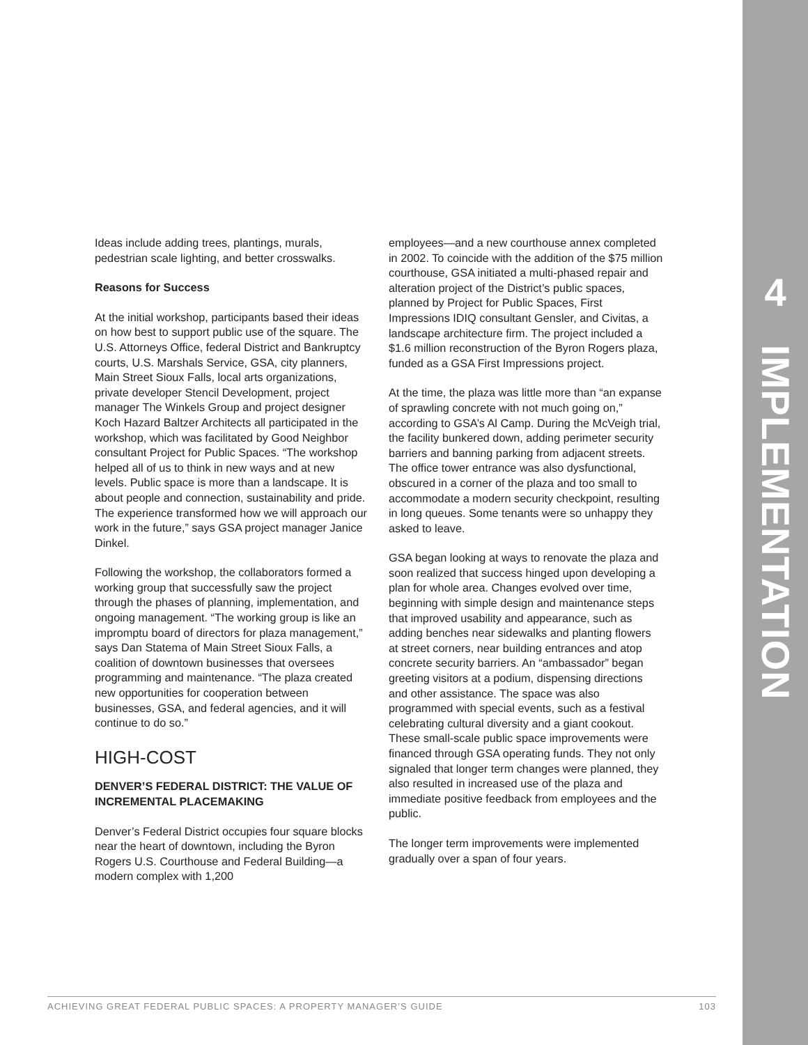4
IMPLEMENTATION
Ideas include adding trees, plantings, murals, pedestrian scale lighting, and better crosswalks.
Reasons for Success
At the initial workshop, participants based their ideas on how best to support public use of the square. The U.S. Attorneys Office, federal District and Bankruptcy courts, U.S. Marshals Service, GSA, city planners, Main Street Sioux Falls, local arts organizations, private developer Stencil Development, project manager The Winkels Group and project designer Koch Hazard Baltzer Architects all participated in the workshop, which was facilitated by Good Neighbor consultant Project for Public Spaces. “The workshop helped all of us to think in new ways and at new levels. Public space is more than a landscape. It is about people and connection, sustainability and pride. The experience transformed how we will approach our work in the future,” says GSA project manager Janice Dinkel.
Following the workshop, the collaborators formed a working group that successfully saw the project through the phases of planning, implementation, and ongoing management. “The working group is like an impromptu board of directors for plaza management,” says Dan Statema of Main Street Sioux Falls, a coalition of downtown businesses that oversees programming and maintenance. “The plaza created new opportunities for cooperation between businesses, GSA, and federal agencies, and it will continue to do so.”
HIGH-COST
DENVER’S FEDERAL DISTRICT: THE VALUE OF INCREMENTAL PLACEMAKING
Denver’s Federal District occupies four square blocks near the heart of downtown, including the Byron Rogers U.S. Courthouse and Federal Building—a modern complex with 1,200
employees—and a new courthouse annex completed in 2002. To coincide with the addition of the $75 million courthouse, GSA initiated a multi-phased repair and alteration project of the District’s public spaces, planned by Project for Public Spaces, First Impressions IDIQ consultant Gensler, and Civitas, a landscape architecture firm. The project included a $1.6 million reconstruction of the Byron Rogers plaza, funded as a GSA First Impressions project.
At the time, the plaza was little more than “an expanse of sprawling concrete with not much going on,” according to GSA’s Al Camp. During the McVeigh trial, the facility bunkered down, adding perimeter security barriers and banning parking from adjacent streets. The office tower entrance was also dysfunctional, obscured in a corner of the plaza and too small to accommodate a modern security checkpoint, resulting in long queues. Some tenants were so unhappy they asked to leave.
GSA began looking at ways to renovate the plaza and soon realized that success hinged upon developing a plan for whole area. Changes evolved over time, beginning with simple design and maintenance steps that improved usability and appearance, such as adding benches near sidewalks and planting flowers at street corners, near building entrances and atop concrete security barriers. An “ambassador” began greeting visitors at a podium, dispensing directions and other assistance. The space was also programmed with special events, such as a festival celebrating cultural diversity and a giant cookout. These small-scale public space improvements were financed through GSA operating funds. They not only signaled that longer term changes were planned, they also resulted in increased use of the plaza and immediate positive feedback from employees and the public.
The longer term improvements were implemented gradually over a span of four years.
ACHIEVING GREAT FEDERAL PUBLIC SPACES: A PROPERTY MANAGER’S GUIDE 103